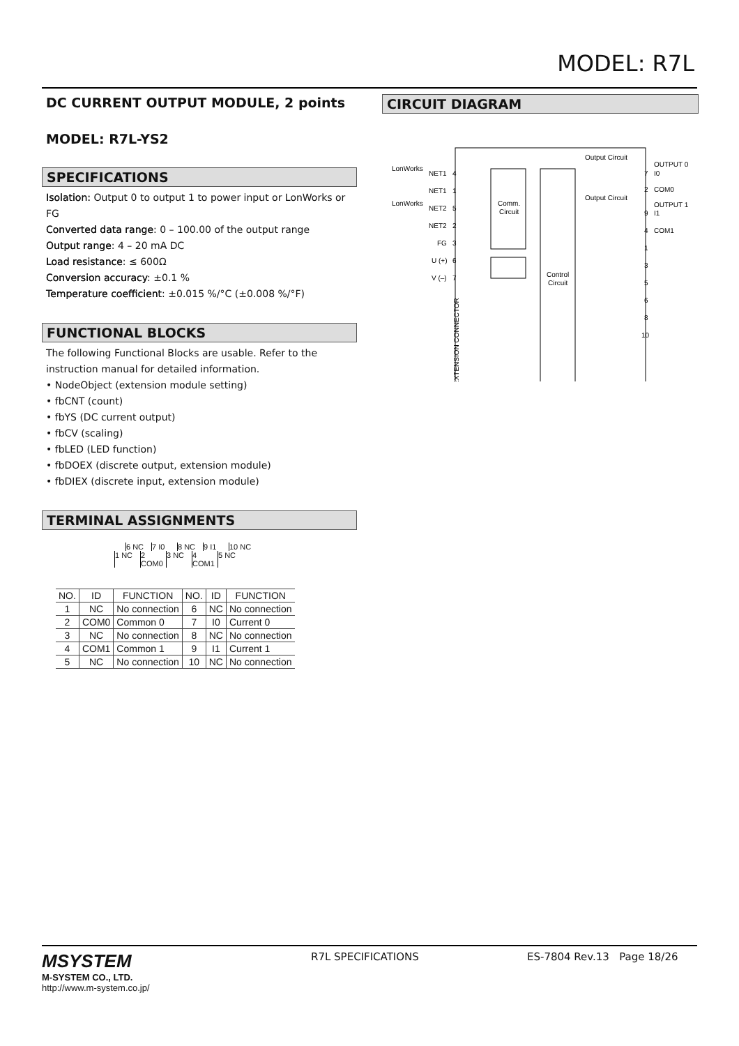MODEL: R7L
DC CURRENT OUTPUT MODULE, 2 points
MODEL: R7L-YS2
SPECIFICATIONS
Isolation: Output 0 to output 1 to power input or LonWorks or FG
Converted data range: 0 – 100.00 of the output range
Output range: 4 – 20 mA DC
Load resistance: ≤ 600Ω
Conversion accuracy: ±0.1 %
Temperature coefficient: ±0.015 %/°C (±0.008 %/°F)
FUNCTIONAL BLOCKS
The following Functional Blocks are usable. Refer to the instruction manual for detailed information.
• NodeObject (extension module setting)
• fbCNT (count)
• fbYS (DC current output)
• fbCV (scaling)
• fbLED (LED function)
• fbDOEX (discrete output, extension module)
• fbDIEX (discrete input, extension module)
TERMINAL ASSIGNMENTS
6 NC 7 I0 8 NC 9 I1 10 NC
1 NC 2 COM0 3 NC 4 COM1 5 NC
| NO. | ID | FUNCTION | NO. | ID | FUNCTION |
| --- | --- | --- | --- | --- | --- |
| 1 | NC | No connection | 6 | NC | No connection |
| 2 | COM0 | Common 0 | 7 | I0 | Current 0 |
| 3 | NC | No connection | 8 | NC | No connection |
| 4 | COM1 | Common 1 | 9 | I1 | Current 1 |
| 5 | NC | No connection | 10 | NC | No connection |
CIRCUIT DIAGRAM
Comm.
Circuit
Control
Circuit
LonWorks
LonWorks
NET1
NET1
NET2
NET2
FG
U (+)
V (–)
4
1
5
2
3
6
7
EXTENSION CONNECTOR
Output Circuit
Output Circuit
7
I0
OUTPUT 0
2
COM0
9
I1
OUTPUT 1
4
COM1
1
3
5
6
8
10
MSYSTEM
M-SYSTEM CO., LTD.
http://www.m-system.co.jp/
R7L SPECIFICATIONS ES-7804 Rev.13 Page 18/26